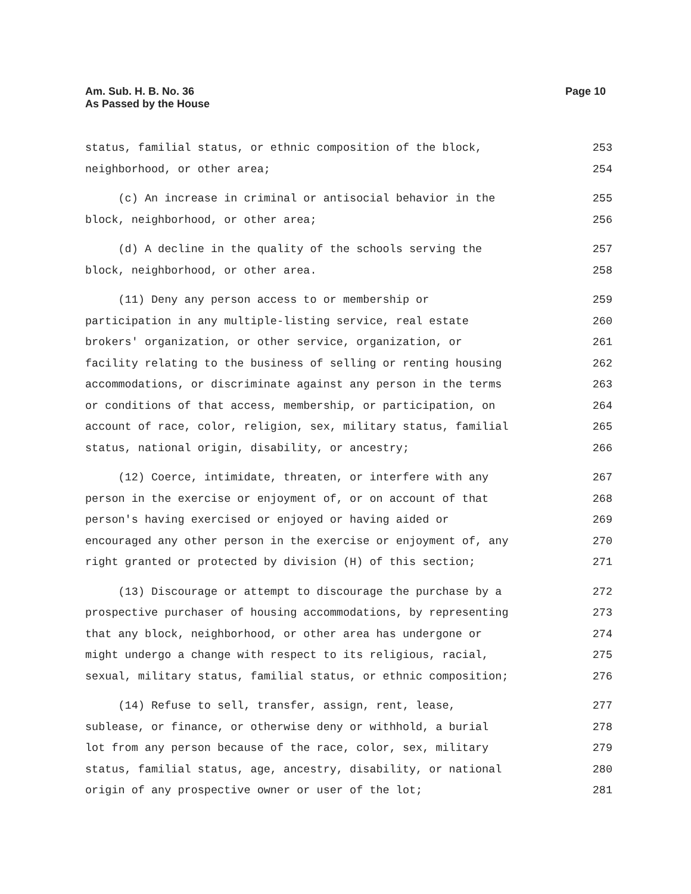Am. Sub. H. B. No. 36
As Passed by the House
Page 10
status, familial status, or ethnic composition of the block, 253
neighborhood, or other area; 254
(c) An increase in criminal or antisocial behavior in the 255
block, neighborhood, or other area; 256
(d) A decline in the quality of the schools serving the 257
block, neighborhood, or other area. 258
(11) Deny any person access to or membership or 259
participation in any multiple-listing service, real estate 260
brokers' organization, or other service, organization, or 261
facility relating to the business of selling or renting housing 262
accommodations, or discriminate against any person in the terms 263
or conditions of that access, membership, or participation, on 264
account of race, color, religion, sex, military status, familial 265
status, national origin, disability, or ancestry; 266
(12) Coerce, intimidate, threaten, or interfere with any 267
person in the exercise or enjoyment of, or on account of that 268
person's having exercised or enjoyed or having aided or 269
encouraged any other person in the exercise or enjoyment of, any 270
right granted or protected by division (H) of this section; 271
(13) Discourage or attempt to discourage the purchase by a 272
prospective purchaser of housing accommodations, by representing 273
that any block, neighborhood, or other area has undergone or 274
might undergo a change with respect to its religious, racial, 275
sexual, military status, familial status, or ethnic composition; 276
(14) Refuse to sell, transfer, assign, rent, lease, 277
sublease, or finance, or otherwise deny or withhold, a burial 278
lot from any person because of the race, color, sex, military 279
status, familial status, age, ancestry, disability, or national 280
origin of any prospective owner or user of the lot; 281